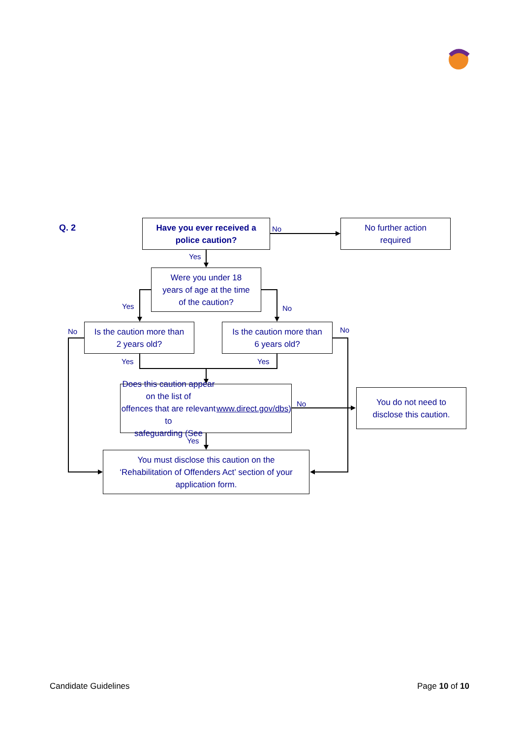Q. 2
Have you ever received a
police caution?
No
No further action
required
Yes
Were you under 18
years of age at the time
of the caution?
Yes No
No
Is the caution more than
2 years old?
Is the caution more than
6 years old?
No
Yes Yes
Does this caution appear on the list of
offences that are relevant to
safeguarding (See www.direct.gov/dbs)
No
You do not need to
disclose this caution.
Yes
You must disclose this caution on the
‘Rehabilitation of Offenders Act’ section of your
application form.
Candidate Guidelines Page 10 of 10